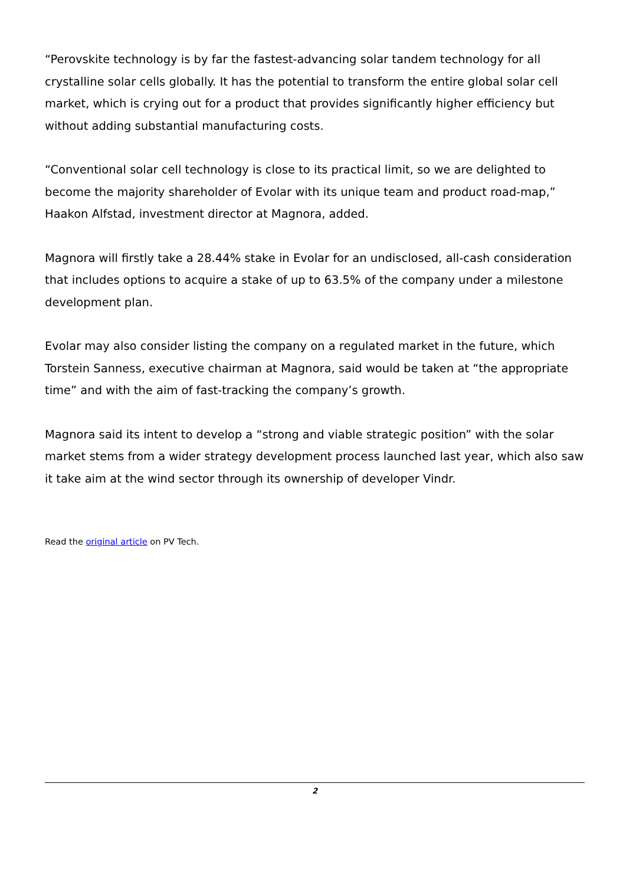“Perovskite technology is by far the fastest-advancing solar tandem technology for all crystalline solar cells globally. It has the potential to transform the entire global solar cell market, which is crying out for a product that provides significantly higher efficiency but without adding substantial manufacturing costs.
“Conventional solar cell technology is close to its practical limit, so we are delighted to become the majority shareholder of Evolar with its unique team and product road-map,” Haakon Alfstad, investment director at Magnora, added.
Magnora will firstly take a 28.44% stake in Evolar for an undisclosed, all-cash consideration that includes options to acquire a stake of up to 63.5% of the company under a milestone development plan.
Evolar may also consider listing the company on a regulated market in the future, which Torstein Sanness, executive chairman at Magnora, said would be taken at “the appropriate time” and with the aim of fast-tracking the company’s growth.
Magnora said its intent to develop a “strong and viable strategic position” with the solar market stems from a wider strategy development process launched last year, which also saw it take aim at the wind sector through its ownership of developer Vindr.
Read the original article on PV Tech.
2